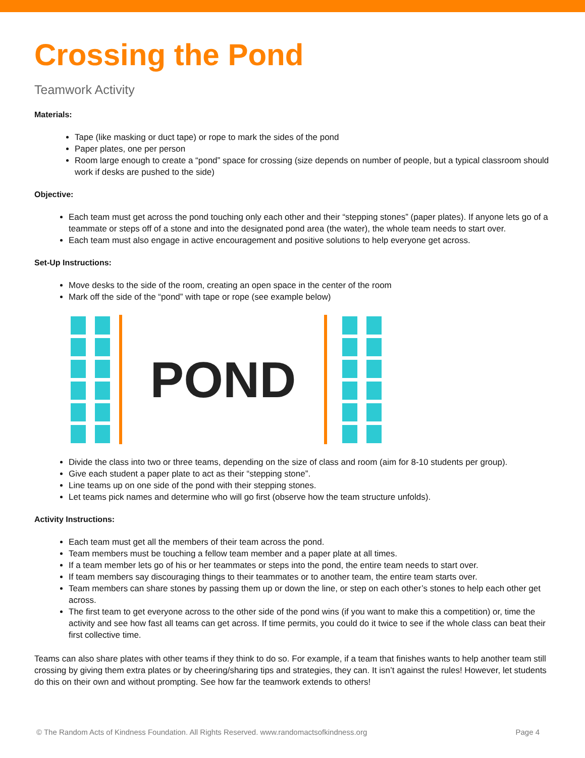Crossing the Pond
Teamwork Activity
Materials:
Tape (like masking or duct tape) or rope to mark the sides of the pond
Paper plates, one per person
Room large enough to create a “pond” space for crossing (size depends on number of people, but a typical classroom should work if desks are pushed to the side)
Objective:
Each team must get across the pond touching only each other and their “stepping stones” (paper plates). If anyone lets go of a teammate or steps off of a stone and into the designated pond area (the water), the whole team needs to start over.
Each team must also engage in active encouragement and positive solutions to help everyone get across.
Set-Up Instructions:
Move desks to the side of the room, creating an open space in the center of the room
Mark off the side of the “pond” with tape or rope (see example below)
POND
Divide the class into two or three teams, depending on the size of class and room (aim for 8-10 students per group).
Give each student a paper plate to act as their “stepping stone”.
Line teams up on one side of the pond with their stepping stones.
Let teams pick names and determine who will go first (observe how the team structure unfolds).
Activity Instructions:
Each team must get all the members of their team across the pond.
Team members must be touching a fellow team member and a paper plate at all times.
If a team member lets go of his or her teammates or steps into the pond, the entire team needs to start over.
If team members say discouraging things to their teammates or to another team, the entire team starts over.
Team members can share stones by passing them up or down the line, or step on each other’s stones to help each other get across.
The first team to get everyone across to the other side of the pond wins (if you want to make this a competition) or, time the activity and see how fast all teams can get across. If time permits, you could do it twice to see if the whole class can beat their first collective time.
Teams can also share plates with other teams if they think to do so. For example, if a team that finishes wants to help another team still crossing by giving them extra plates or by cheering/sharing tips and strategies, they can. It isn’t against the rules! However, let students do this on their own and without prompting. See how far the teamwork extends to others!
© The Random Acts of Kindness Foundation. All Rights Reserved. www.randomactsofkindness.org Page 4